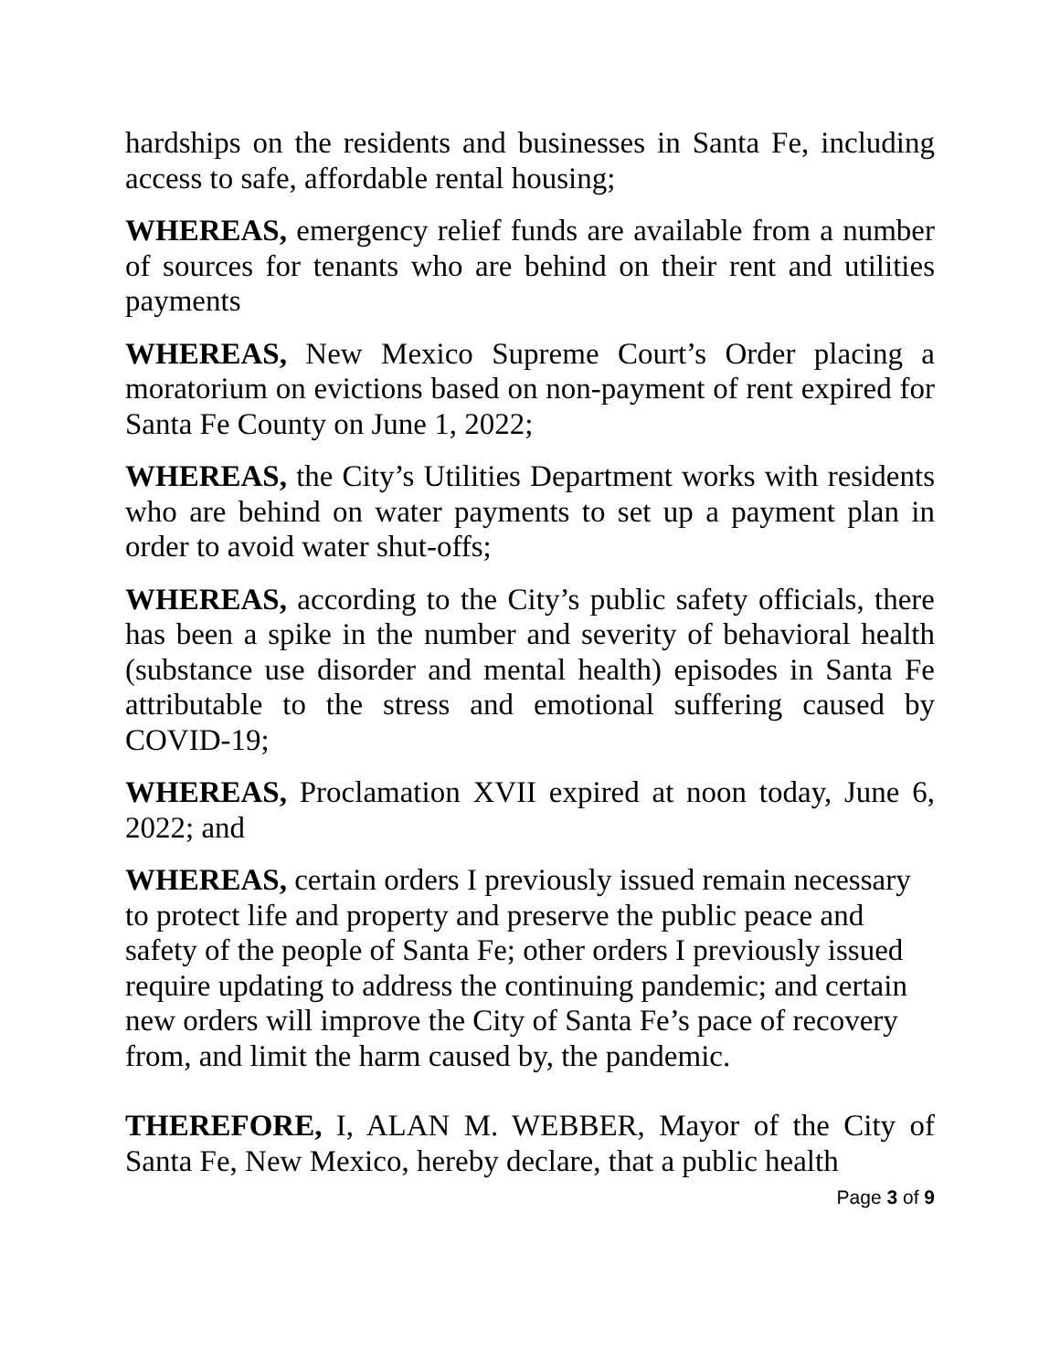hardships on the residents and businesses in Santa Fe, including access to safe, affordable rental housing;
WHEREAS, emergency relief funds are available from a number of sources for tenants who are behind on their rent and utilities payments
WHEREAS, New Mexico Supreme Court’s Order placing a moratorium on evictions based on non-payment of rent expired for Santa Fe County on June 1, 2022;
WHEREAS, the City’s Utilities Department works with residents who are behind on water payments to set up a payment plan in order to avoid water shut-offs;
WHEREAS, according to the City’s public safety officials, there has been a spike in the number and severity of behavioral health (substance use disorder and mental health) episodes in Santa Fe attributable to the stress and emotional suffering caused by COVID-19;
WHEREAS, Proclamation XVII expired at noon today, June 6, 2022; and
WHEREAS, certain orders I previously issued remain necessary to protect life and property and preserve the public peace and safety of the people of Santa Fe; other orders I previously issued require updating to address the continuing pandemic; and certain new orders will improve the City of Santa Fe’s pace of recovery from, and limit the harm caused by, the pandemic.
THEREFORE, I, ALAN M. WEBBER, Mayor of the City of Santa Fe, New Mexico, hereby declare, that a public health
Page 3 of 9